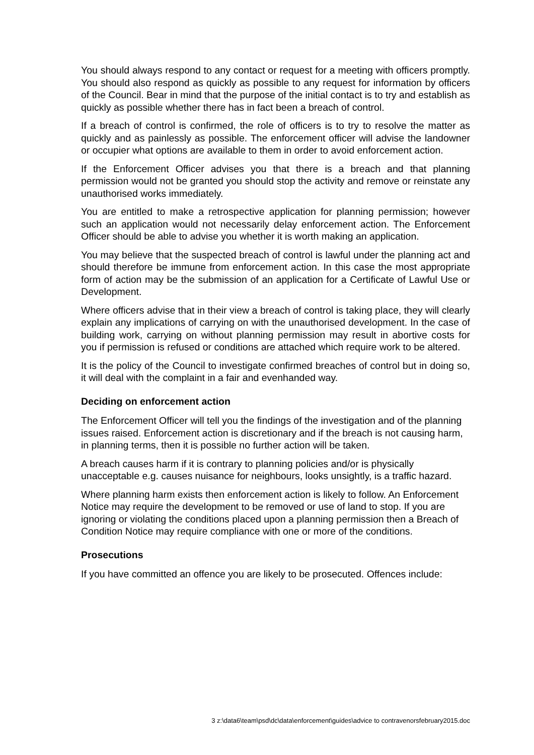You should always respond to any contact or request for a meeting with officers promptly. You should also respond as quickly as possible to any request for information by officers of the Council. Bear in mind that the purpose of the initial contact is to try and establish as quickly as possible whether there has in fact been a breach of control.
If a breach of control is confirmed, the role of officers is to try to resolve the matter as quickly and as painlessly as possible. The enforcement officer will advise the landowner or occupier what options are available to them in order to avoid enforcement action.
If the Enforcement Officer advises you that there is a breach and that planning permission would not be granted you should stop the activity and remove or reinstate any unauthorised works immediately.
You are entitled to make a retrospective application for planning permission; however such an application would not necessarily delay enforcement action. The Enforcement Officer should be able to advise you whether it is worth making an application.
You may believe that the suspected breach of control is lawful under the planning act and should therefore be immune from enforcement action. In this case the most appropriate form of action may be the submission of an application for a Certificate of Lawful Use or Development.
Where officers advise that in their view a breach of control is taking place, they will clearly explain any implications of carrying on with the unauthorised development. In the case of building work, carrying on without planning permission may result in abortive costs for you if permission is refused or conditions are attached which require work to be altered.
It is the policy of the Council to investigate confirmed breaches of control but in doing so, it will deal with the complaint in a fair and evenhanded way.
Deciding on enforcement action
The Enforcement Officer will tell you the findings of the investigation and of the planning issues raised. Enforcement action is discretionary and if the breach is not causing harm, in planning terms, then it is possible no further action will be taken.
A breach causes harm if it is contrary to planning policies and/or is physically unacceptable e.g. causes nuisance for neighbours, looks unsightly, is a traffic hazard.
Where planning harm exists then enforcement action is likely to follow. An Enforcement Notice may require the development to be removed or use of land to stop. If you are ignoring or violating the conditions placed upon a planning permission then a Breach of Condition Notice may require compliance with one or more of the conditions.
Prosecutions
If you have committed an offence you are likely to be prosecuted. Offences include:
3 z:\data6\team\psd\dc\data\enforcement\guides\advice to contravenorsfebruary2015.doc